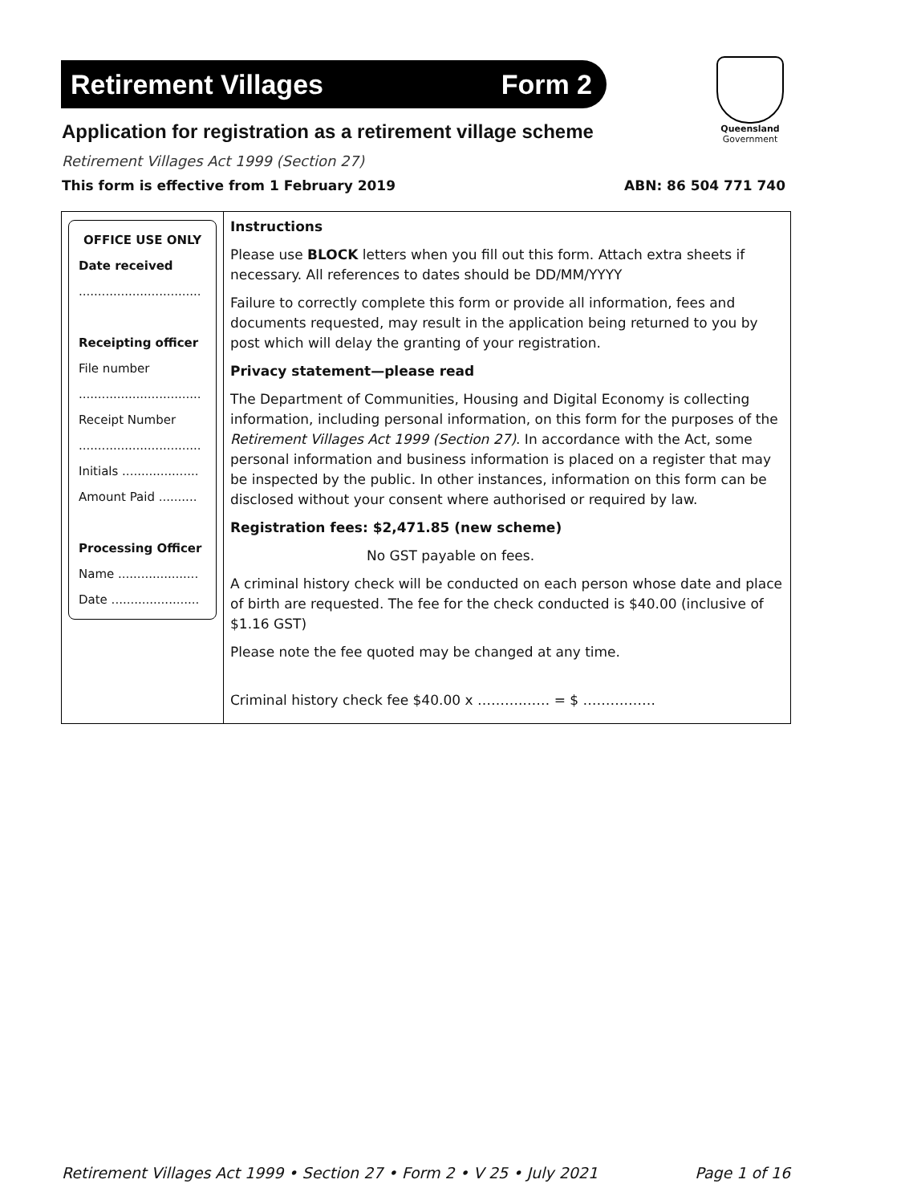Retirement Villages Form 2
Queensland
Government
Application for registration as a retirement village scheme
Retirement Villages Act 1999 (Section 27)
This form is effective from 1 February 2019 ABN: 86 504 771 740
| OFFICE USE ONLY Date received ................................ Receipting officer File number ................................ Receipt Number ................................ Initials .................... Amount Paid .......... Processing Officer Name ..................... Date ....................... | Instructions Please use BLOCK letters when you fill out this form. Attach extra sheets if necessary. All references to dates should be DD/MM/YYYY Failure to correctly complete this form or provide all information, fees and documents requested, may result in the application being returned to you by post which will delay the granting of your registration. Privacy statement—please read The Department of Communities, Housing and Digital Economy is collecting information, including personal information, on this form for the purposes of the Retirement Villages Act 1999 (Section 27) . In accordance with the Act, some personal information and business information is placed on a register that may be inspected by the public. In other instances, information on this form can be disclosed without your consent where authorised or required by law. Registration fees: $2,471.85 (new scheme) No GST payable on fees. A criminal history check will be conducted on each person whose date and place of birth are requested. The fee for the check conducted is $40.00 (inclusive of $1.16 GST) Please note the fee quoted may be changed at any time. Criminal history check fee $40.00 x ……….…… = $ ……….…… |
Retirement Villages Act 1999 • Section 27 • Form 2 • V 25 • July 2021 Page 1 of 16